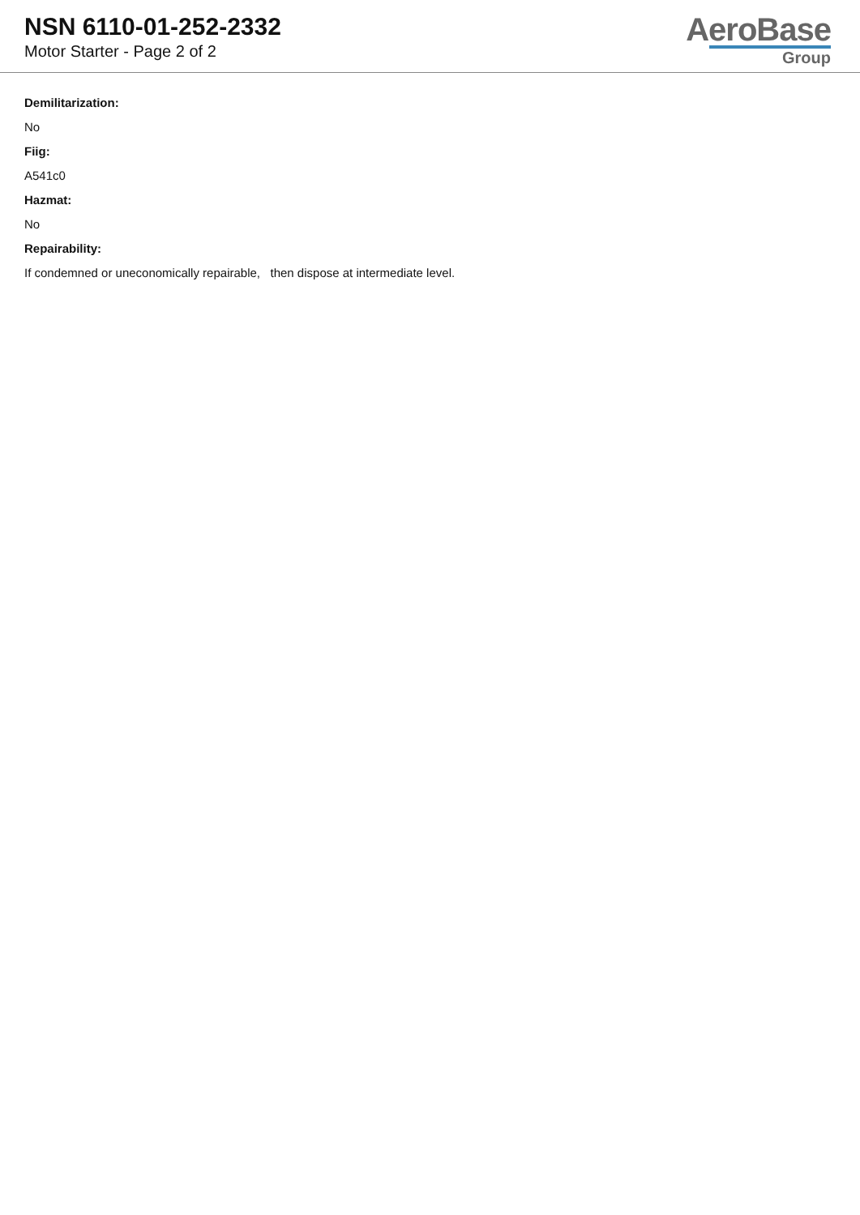NSN 6110-01-252-2332
Motor Starter - Page 2 of 2
AeroBase
Group
Demilitarization:
No
Fiig:
A541c0
Hazmat:
No
Repairability:
If condemned or uneconomically repairable, then dispose at intermediate level.